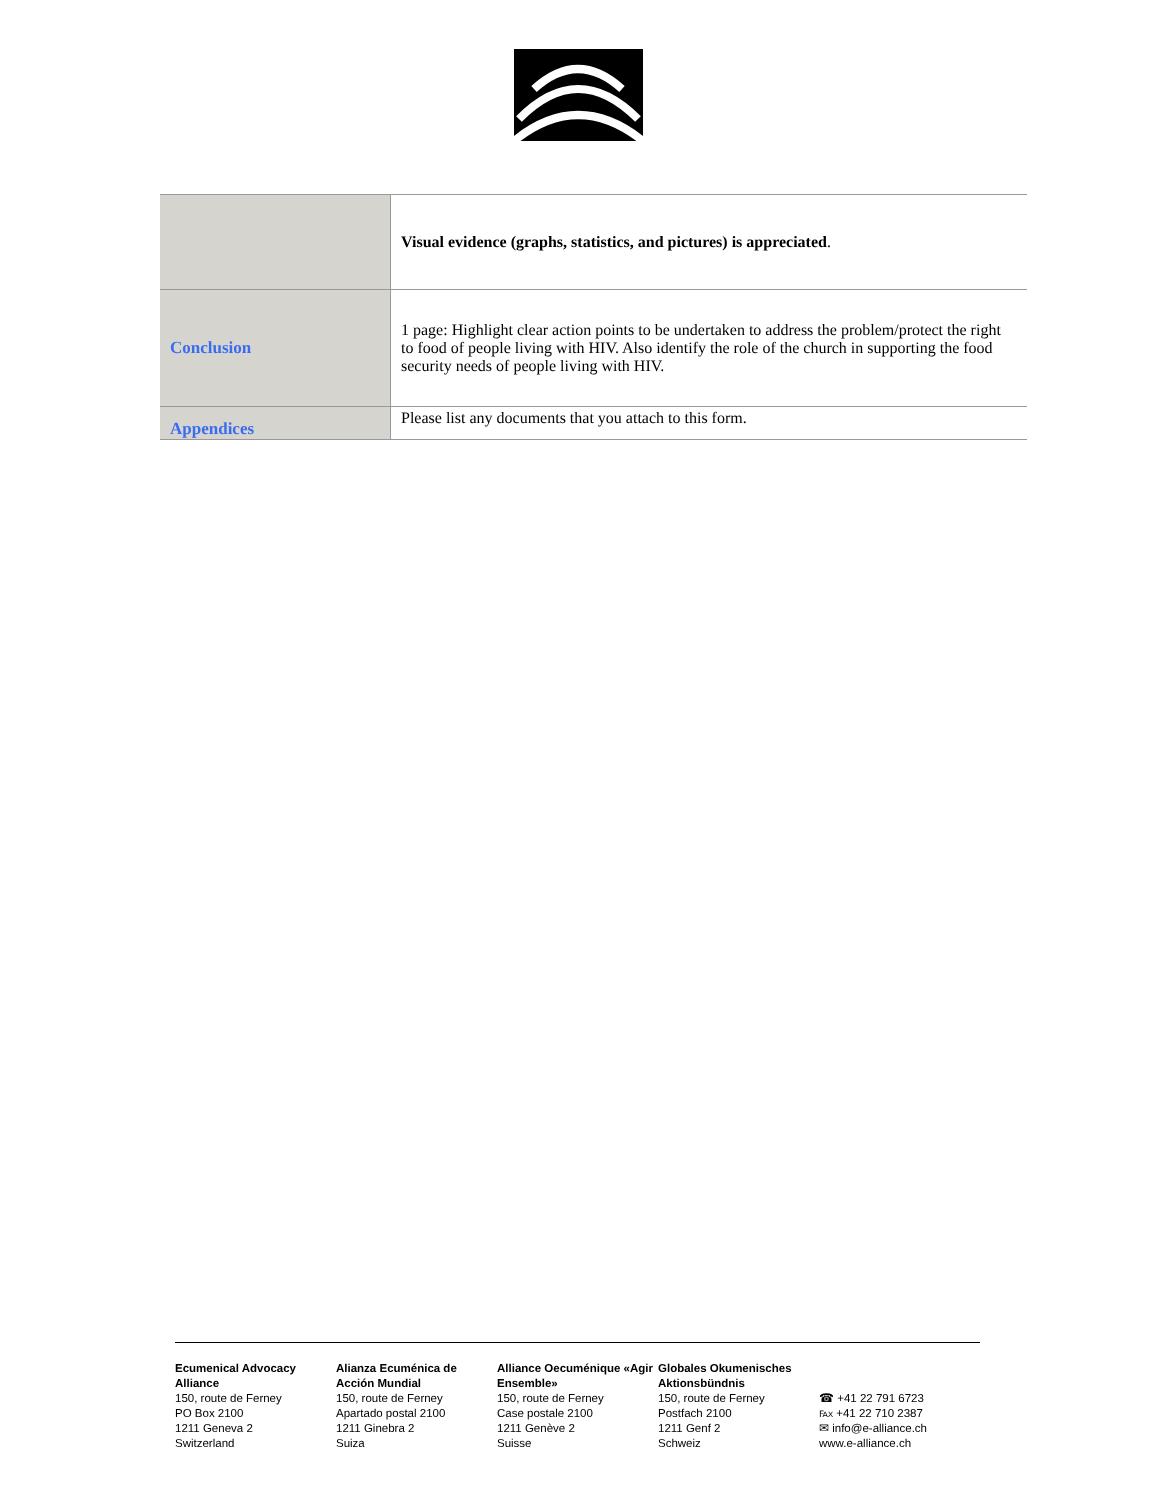| | Visual evidence (graphs, statistics, and pictures) is appreciated . |
| Conclusion | 1 page: Highlight clear action points to be undertaken to address the problem/protect the right to food of people living with HIV. Also identify the role of the church in supporting the food security needs of people living with HIV. |
| Appendices | Please list any documents that you attach to this form. |
Ecumenical Advocacy Alliance
150, route de Ferney
PO Box 2100
1211 Geneva 2
Switzerland
Alianza Ecuménica de Acción Mundial
150, route de Ferney
Apartado postal 2100
1211 Ginebra 2
Suiza
Alliance Oecuménique «Agir Ensemble»
150, route de Ferney
Case postale 2100
1211 Genève 2
Suisse
Globales Okumenisches Aktionsbündnis
150, route de Ferney
Postfach 2100
1211 Genf 2
Schweiz
☎ +41 22 791 6723
℻ +41 22 710 2387
✉ info@e-alliance.ch
www.e-alliance.ch